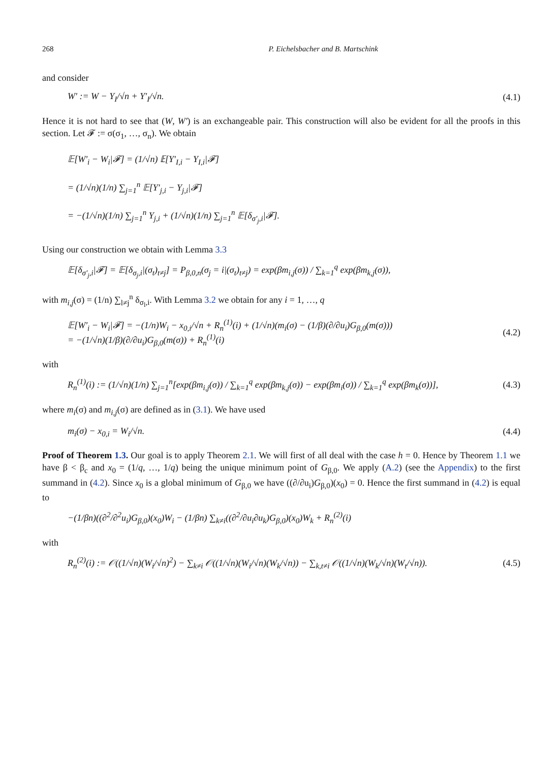268 P. Eichelsbacher and B. Martschink
and consider
W′ := W − Y<sub>I</sub>/√n + Y′<sub>I</sub>/√n. (4.1)
Hence it is not hard to see that (W, W′) is an exchangeable pair. This construction will also be evident for all the proofs in this section. Let 𝓕 := σ(σ<sub>1</sub>, …, σ<sub>n</sub>). We obtain
𝔼[W′<sub>i</sub> − W<sub>i</sub>|𝓕] = (1/√n) 𝔼[Y′<sub>I,i</sub> − Y<sub>I,i</sub>|𝓕]
= (1/√n)(1/n) ∑<sub>j=1</sub><sup>n</sup> 𝔼[Y′<sub>j,i</sub> − Y<sub>j,i</sub>|𝓕]
= −(1/√n)(1/n) ∑<sub>j=1</sub><sup>n</sup> Y<sub>j,i</sub> + (1/√n)(1/n) ∑<sub>j=1</sub><sup>n</sup> 𝔼[δ<sub>σ′<sub>j</sub>,i</sub>|𝓕].
Using our construction we obtain with Lemma 3.3
𝔼[δ<sub>σ′<sub>j</sub>,i</sub>|𝓕] = 𝔼[δ<sub>σ<sub>j</sub>,i</sub>|(σ<sub>t</sub>)<sub>t≠j</sub>] = P<sub>β,0,n</sub>(σ<sub>j</sub> = i|(σ<sub>t</sub>)<sub>t≠j</sub>) = exp(βm<sub>i,j</sub>(σ)) / ∑<sub>k=1</sub><sup>q</sup> exp(βm<sub>k,j</sub>(σ)),
with m<sub>i,j</sub>(σ) = (1/n) ∑<sub>l≠j</sub><sup>n</sup> δ<sub>σ<sub>l</sub>,i</sub>. With Lemma 3.2 we obtain for any i = 1, …, q
𝔼[W′<sub>i</sub> − W<sub>i</sub>|𝓕] = −(1/n)W<sub>i</sub> − x<sub>0,i</sub>/√n + R<sub>n</sub><sup>(1)</sup>(i) + (1/√n)(m<sub>i</sub>(σ) − (1/β)(∂/∂u<sub>i</sub>)G<sub>β,0</sub>(m(σ)))
= −(1/√n)(1/β)(∂/∂u<sub>i</sub>)G<sub>β,0</sub>(m(σ)) + R<sub>n</sub><sup>(1)</sup>(i) (4.2)
with
R<sub>n</sub><sup>(1)</sup>(i) := (1/√n)(1/n) ∑<sub>j=1</sub><sup>n</sup>[exp(βm<sub>i,j</sub>(σ)) / ∑<sub>k=1</sub><sup>q</sup> exp(βm<sub>k,j</sub>(σ)) − exp(βm<sub>i</sub>(σ)) / ∑<sub>k=1</sub><sup>q</sup> exp(βm<sub>k</sub>(σ))], (4.3)
where m<sub>i</sub>(σ) and m<sub>i,j</sub>(σ) are defined as in (3.1). We have used
m<sub>i</sub>(σ) − x<sub>0,i</sub> = W<sub>i</sub>/√n. (4.4)
Proof of Theorem 1.3. Our goal is to apply Theorem 2.1. We will first of all deal with the case h = 0. Hence by Theorem 1.1 we have β < β<sub>c</sub> and x<sub>0</sub> = (1/q, …, 1/q) being the unique minimum point of G<sub>β,0</sub>. We apply (A.2) (see the Appendix) to the first summand in (4.2). Since x<sub>0</sub> is a global minimum of G<sub>β,0</sub> we have ((∂/∂u<sub>i</sub>)G<sub>β,0</sub>)(x<sub>0</sub>) = 0. Hence the first summand in (4.2) is equal to
−(1/βn)((∂<sup>2</sup>/∂<sup>2</sup>u<sub>i</sub>)G<sub>β,0</sub>)(x<sub>0</sub>)W<sub>i</sub> − (1/βn) ∑<sub>k≠i</sub>((∂<sup>2</sup>/∂u<sub>i</sub>∂u<sub>k</sub>)G<sub>β,0</sub>)(x<sub>0</sub>)W<sub>k</sub> + R<sub>n</sub><sup>(2)</sup>(i)
with
R<sub>n</sub><sup>(2)</sup>(i) := 𝒪((1/√n)(W<sub>i</sub>/√n)<sup>2</sup>) − ∑<sub>k≠i</sub> 𝒪((1/√n)(W<sub>i</sub>/√n)(W<sub>k</sub>/√n)) − ∑<sub>k,t≠i</sub> 𝒪((1/√n)(W<sub>k</sub>/√n)(W<sub>t</sub>/√n)). (4.5)